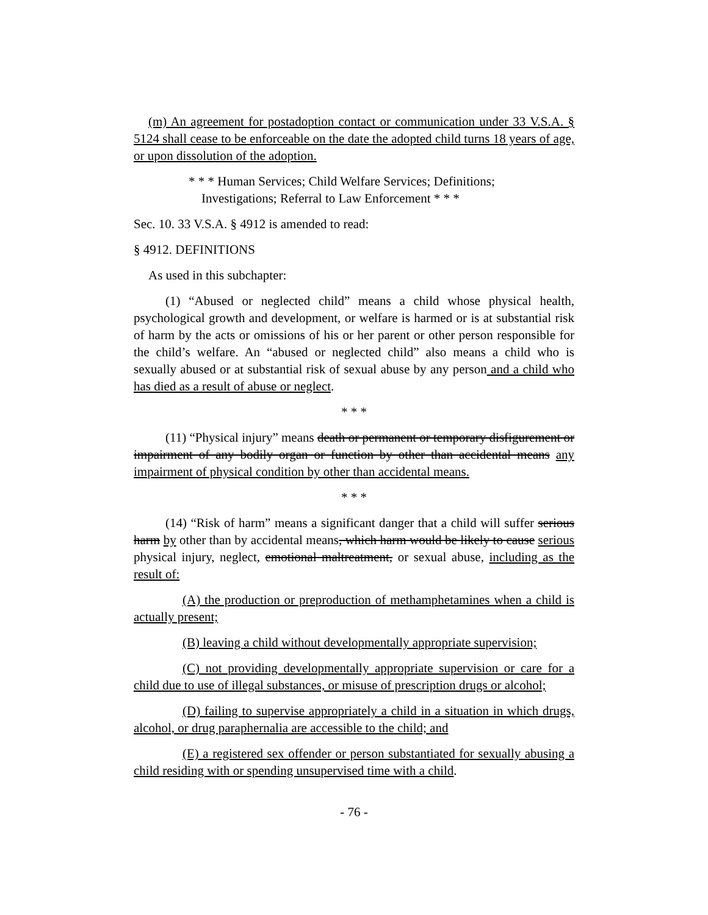(m) An agreement for postadoption contact or communication under 33 V.S.A. § 5124 shall cease to be enforceable on the date the adopted child turns 18 years of age, or upon dissolution of the adoption.
* * * Human Services; Child Welfare Services; Definitions;
Investigations; Referral to Law Enforcement * * *
Sec. 10. 33 V.S.A. § 4912 is amended to read:
§ 4912. DEFINITIONS
As used in this subchapter:
(1) “Abused or neglected child” means a child whose physical health, psychological growth and development, or welfare is harmed or is at substantial risk of harm by the acts or omissions of his or her parent or other person responsible for the child’s welfare. An “abused or neglected child” also means a child who is sexually abused or at substantial risk of sexual abuse by any person and a child who has died as a result of abuse or neglect.
* * *
(11) “Physical injury” means death or permanent or temporary disfigurement or impairment of any bodily organ or function by other than accidental means any impairment of physical condition by other than accidental means.
* * *
(14) “Risk of harm” means a significant danger that a child will suffer serious harm by other than by accidental means, which harm would be likely to cause serious physical injury, neglect, emotional maltreatment, or sexual abuse, including as the result of:
(A) the production or preproduction of methamphetamines when a child is actually present;
(B) leaving a child without developmentally appropriate supervision;
(C) not providing developmentally appropriate supervision or care for a child due to use of illegal substances, or misuse of prescription drugs or alcohol;
(D) failing to supervise appropriately a child in a situation in which drugs, alcohol, or drug paraphernalia are accessible to the child; and
(E) a registered sex offender or person substantiated for sexually abusing a child residing with or spending unsupervised time with a child.
- 76 -